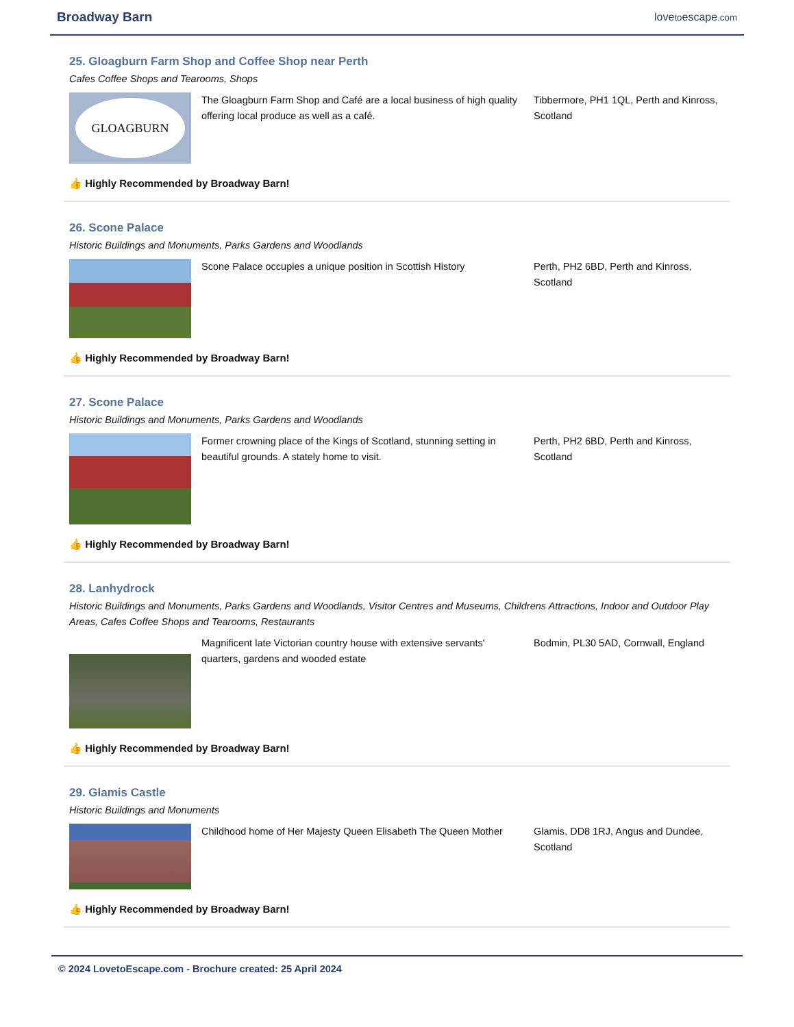Broadway Barn lovetoescape.com
25. Gloagburn Farm Shop and Coffee Shop near Perth
Cafes Coffee Shops and Tearooms, Shops
GLOAGBURN
The Gloagburn Farm Shop and Café are a local business of high quality offering local produce as well as a café.
Tibbermore, PH1 1QL, Perth and Kinross, Scotland
👍 Highly Recommended by Broadway Barn!
26. Scone Palace
Historic Buildings and Monuments, Parks Gardens and Woodlands
Scone Palace occupies a unique position in Scottish History
Perth, PH2 6BD, Perth and Kinross, Scotland
👍 Highly Recommended by Broadway Barn!
27. Scone Palace
Historic Buildings and Monuments, Parks Gardens and Woodlands
Former crowning place of the Kings of Scotland, stunning setting in beautiful grounds. A stately home to visit.
Perth, PH2 6BD, Perth and Kinross, Scotland
👍 Highly Recommended by Broadway Barn!
28. Lanhydrock
Historic Buildings and Monuments, Parks Gardens and Woodlands, Visitor Centres and Museums, Childrens Attractions, Indoor and Outdoor Play Areas, Cafes Coffee Shops and Tearooms, Restaurants
Magnificent late Victorian country house with extensive servants' quarters, gardens and wooded estate
Bodmin, PL30 5AD, Cornwall, England
👍 Highly Recommended by Broadway Barn!
29. Glamis Castle
Historic Buildings and Monuments
Childhood home of Her Majesty Queen Elisabeth The Queen Mother
Glamis, DD8 1RJ, Angus and Dundee, Scotland
👍 Highly Recommended by Broadway Barn!
© 2024 LovetoEscape.com - Brochure created: 25 April 2024